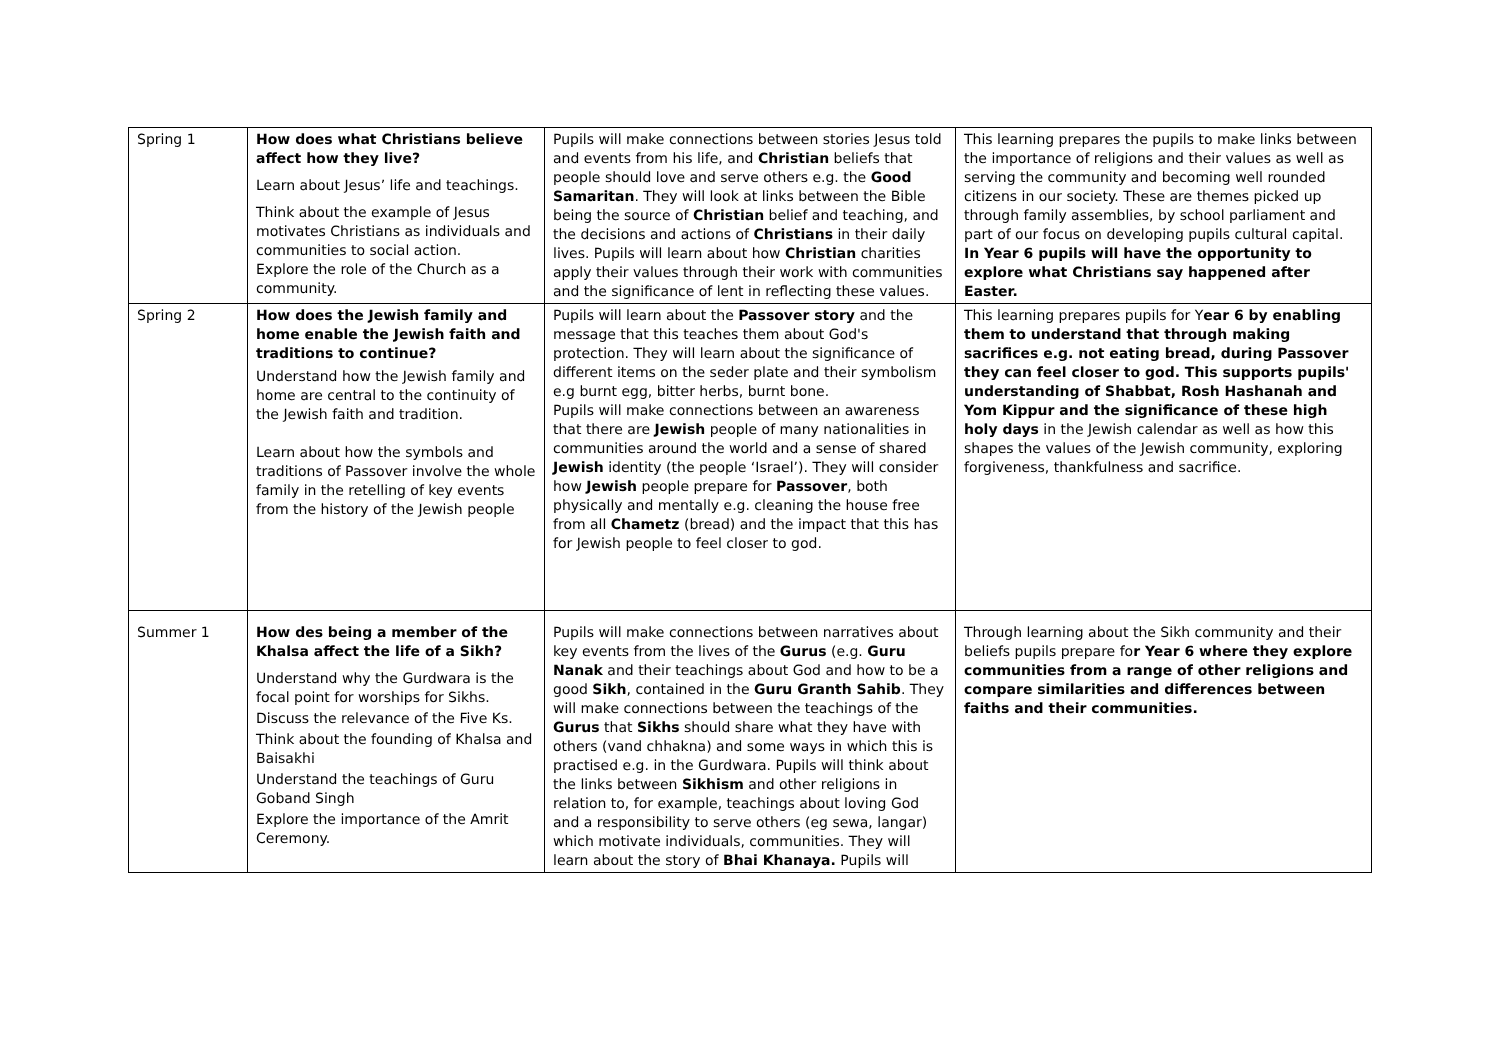| Spring 1 | How does what Christians believe affect how they live? Learn about Jesus’ life and teachings. Think about the example of Jesus motivates Christians as individuals and communities to social action. Explore the role of the Church as a community. | Pupils will make connections between stories Jesus told and events from his life, and Christian beliefs that people should love and serve others e.g. the Good Samaritan . They will look at links between the Bible being the source of Christian belief and teaching, and the decisions and actions of Christians in their daily lives. Pupils will learn about how Christian charities apply their values through their work with communities and the significance of lent in reflecting these values. | This learning prepares the pupils to make links between the importance of religions and their values as well as serving the community and becoming well rounded citizens in our society. These are themes picked up through family assemblies, by school parliament and part of our focus on developing pupils cultural capital. In Year 6 pupils will have the opportunity to explore what Christians say happened after Easter. |
| Spring 2 | How does the Jewish family and home enable the Jewish faith and traditions to continue? Understand how the Jewish family and home are central to the continuity of the Jewish faith and tradition. Learn about how the symbols and traditions of Passover involve the whole family in the retelling of key events from the history of the Jewish people | Pupils will learn about the Passover story and the message that this teaches them about God's protection. They will learn about the significance of different items on the seder plate and their symbolism e.g burnt egg, bitter herbs, burnt bone. Pupils will make connections between an awareness that there are Jewish people of many nationalities in communities around the world and a sense of shared Jewish identity (the people ‘Israel’). They will consider how Jewish people prepare for Passover , both physically and mentally e.g. cleaning the house free from all Chametz (bread) and the impact that this has for Jewish people to feel closer to god. | This learning prepares pupils for Y ear 6 by enabling them to understand that through making sacrifices e.g. not eating bread, during Passover they can feel closer to god. This supports pupils' understanding of Shabbat, Rosh Hashanah and Yom Kippur and the significance of these high holy days in the Jewish calendar as well as how this shapes the values of the Jewish community, exploring forgiveness, thankfulness and sacrifice. |
| Summer 1 | How des being a member of the Khalsa affect the life of a Sikh? Understand why the Gurdwara is the focal point for worships for Sikhs. Discuss the relevance of the Five Ks. Think about the founding of Khalsa and Baisakhi Understand the teachings of Guru Goband Singh Explore the importance of the Amrit Ceremony. | Pupils will make connections between narratives about key events from the lives of the Gurus (e.g. Guru Nanak and their teachings about God and how to be a good Sikh , contained in the Guru Granth Sahib . They will make connections between the teachings of the Gurus that Sikhs should share what they have with others (vand chhakna) and some ways in which this is practised e.g. in the Gurdwara. Pupils will think about the links between Sikhism and other religions in relation to, for example, teachings about loving God and a responsibility to serve others (eg sewa, langar) which motivate individuals, communities. They will learn about the story of Bhai Khanaya. Pupils will | Through learning about the Sikh community and their beliefs pupils prepare fo r Year 6 where they explore communities from a range of other religions and compare similarities and differences between faiths and their communities. |